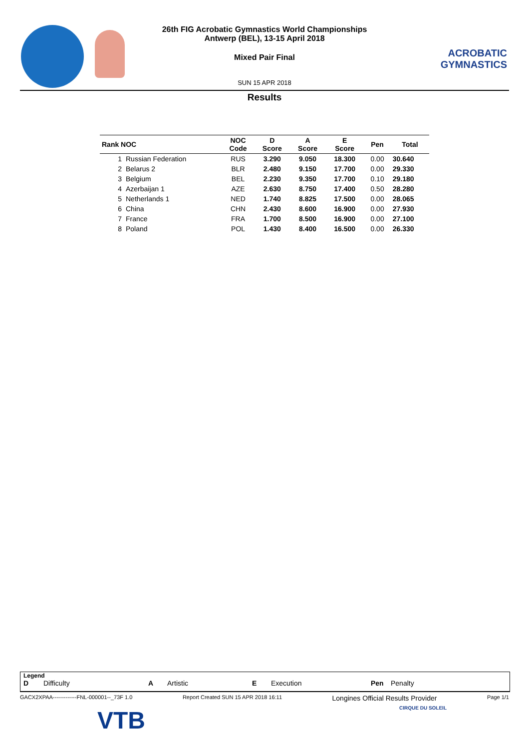ACROBATIC GYMNASTICS
26th FIG Acrobatic Gymnastics World Championships
Antwerp (BEL), 13-15 April 2018
Mixed Pair Final
SUN 15 APR 2018
Results
| Rank NOC | | NOC Code | D Score | A Score | E Score | Pen | Total |
| --- | --- | --- | --- | --- | --- | --- | --- |
| 1 | Russian Federation | RUS | 3.290 | 9.050 | 18.300 | 0.00 | 30.640 |
| 2 | Belarus 2 | BLR | 2.480 | 9.150 | 17.700 | 0.00 | 29.330 |
| 3 | Belgium | BEL | 2.230 | 9.350 | 17.700 | 0.10 | 29.180 |
| 4 | Azerbaijan 1 | AZE | 2.630 | 8.750 | 17.400 | 0.50 | 28.280 |
| 5 | Netherlands 1 | NED | 1.740 | 8.825 | 17.500 | 0.00 | 28.065 |
| 6 | China | CHN | 2.430 | 8.600 | 16.900 | 0.00 | 27.930 |
| 7 | France | FRA | 1.700 | 8.500 | 16.900 | 0.00 | 27.100 |
| 8 | Poland | POL | 1.430 | 8.400 | 16.500 | 0.00 | 26.330 |
Legend
D Difficulty A Artistic E Execution Pen Penalty
GACX2XPAA-------------FNL-000001--_73F 1.0 Report Created SUN 15 APR 2018 16:11 Longines Official Results Provider Page 1/1
VTB CIRQUE DU SOLEIL